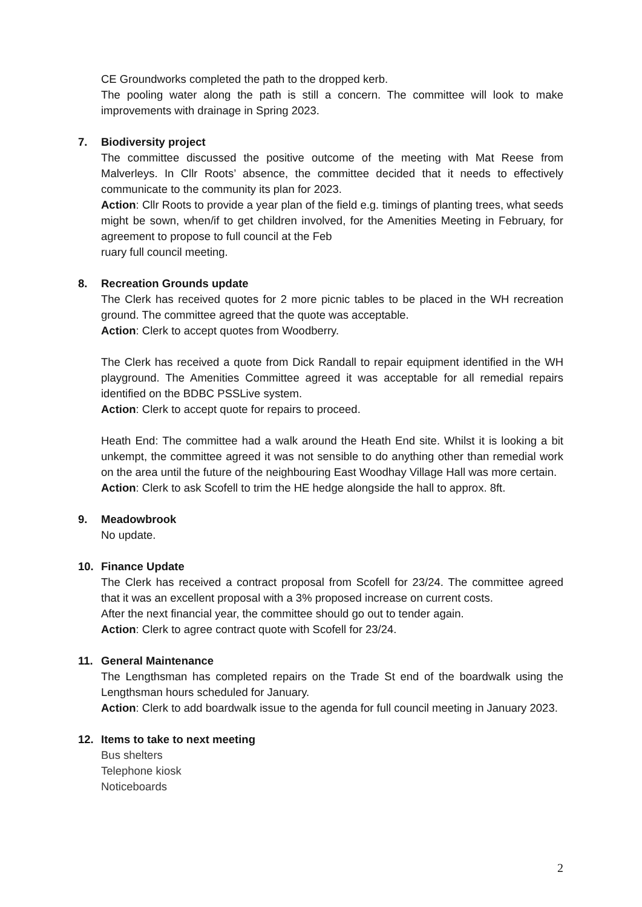CE Groundworks completed the path to the dropped kerb.
The pooling water along the path is still a concern. The committee will look to make improvements with drainage in Spring 2023.
7. Biodiversity project
The committee discussed the positive outcome of the meeting with Mat Reese from Malverleys. In Cllr Roots’ absence, the committee decided that it needs to effectively communicate to the community its plan for 2023.
Action: Cllr Roots to provide a year plan of the field e.g. timings of planting trees, what seeds might be sown, when/if to get children involved, for the Amenities Meeting in February, for agreement to propose to full council at the Feb
ruary full council meeting.
8. Recreation Grounds update
The Clerk has received quotes for 2 more picnic tables to be placed in the WH recreation ground. The committee agreed that the quote was acceptable.
Action: Clerk to accept quotes from Woodberry.
The Clerk has received a quote from Dick Randall to repair equipment identified in the WH playground. The Amenities Committee agreed it was acceptable for all remedial repairs identified on the BDBC PSSLive system.
Action: Clerk to accept quote for repairs to proceed.
Heath End: The committee had a walk around the Heath End site. Whilst it is looking a bit unkempt, the committee agreed it was not sensible to do anything other than remedial work on the area until the future of the neighbouring East Woodhay Village Hall was more certain.
Action: Clerk to ask Scofell to trim the HE hedge alongside the hall to approx. 8ft.
9. Meadowbrook
No update.
10. Finance Update
The Clerk has received a contract proposal from Scofell for 23/24. The committee agreed that it was an excellent proposal with a 3% proposed increase on current costs.
After the next financial year, the committee should go out to tender again.
Action: Clerk to agree contract quote with Scofell for 23/24.
11. General Maintenance
The Lengthsman has completed repairs on the Trade St end of the boardwalk using the Lengthsman hours scheduled for January.
Action: Clerk to add boardwalk issue to the agenda for full council meeting in January 2023.
12. Items to take to next meeting
Bus shelters
Telephone kiosk
Noticeboards
2